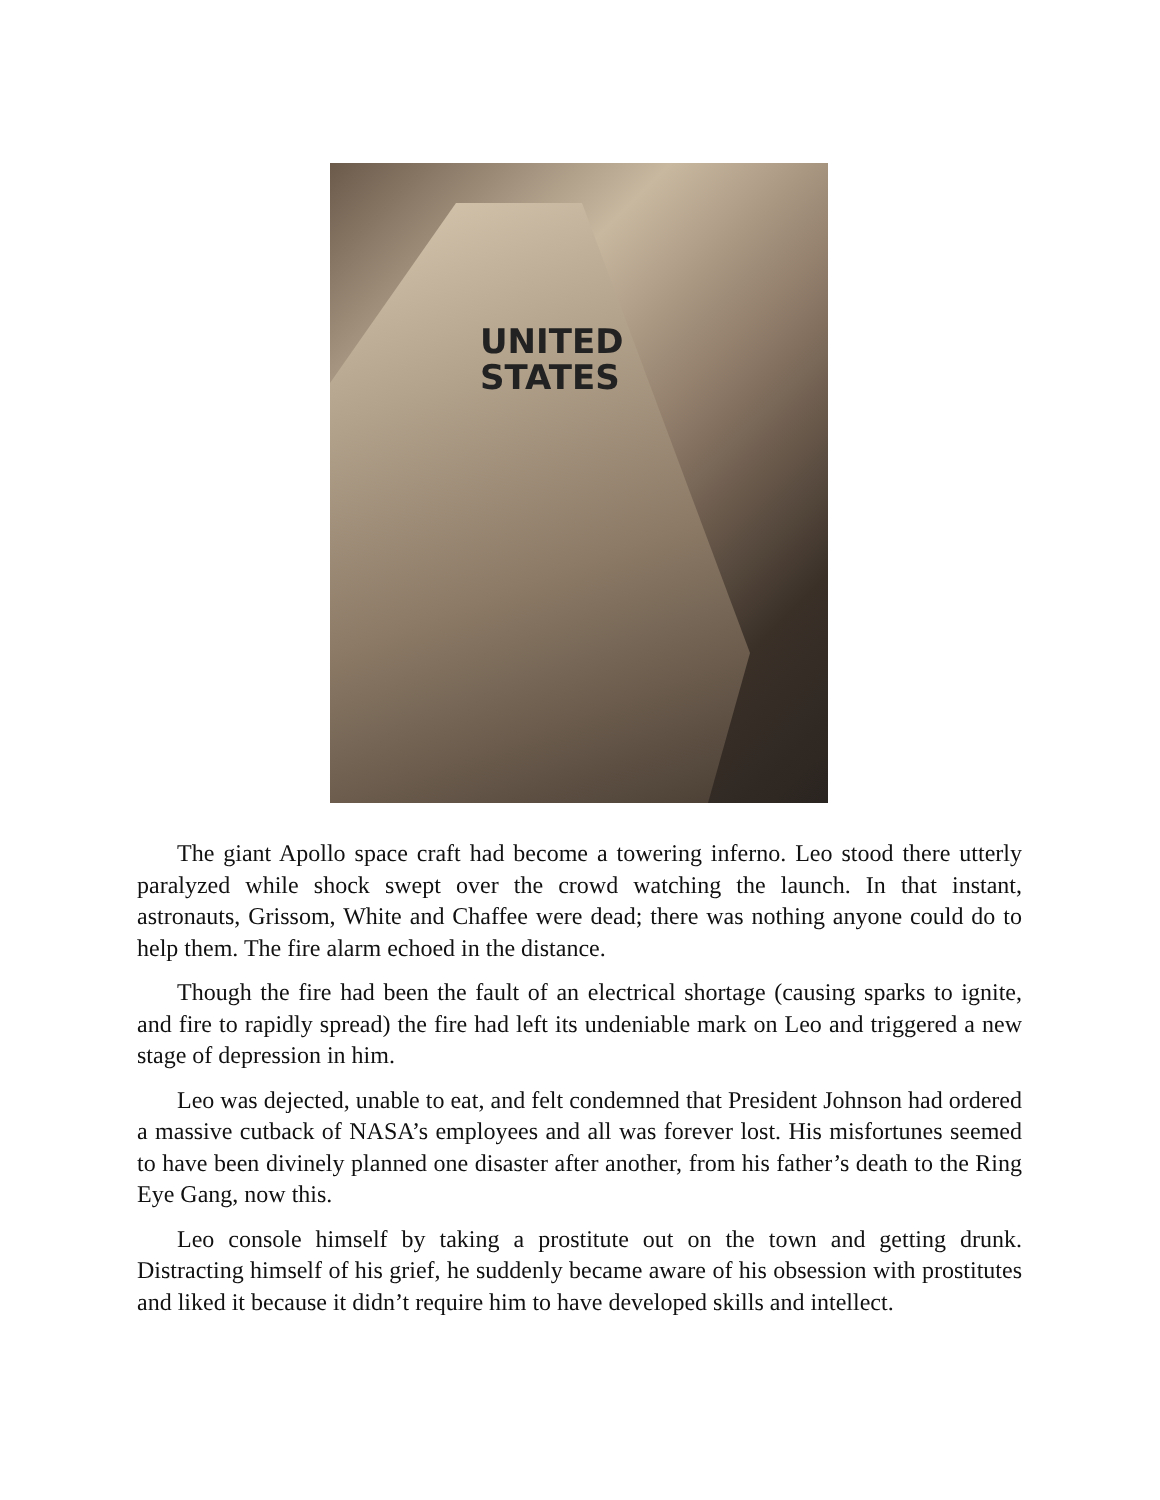UNITED
STATES
The giant Apollo space craft had become a towering inferno. Leo stood there utterly paralyzed while shock swept over the crowd watching the launch. In that instant, astronauts, Grissom, White and Chaffee were dead; there was nothing anyone could do to help them. The fire alarm echoed in the distance.
Though the fire had been the fault of an electrical shortage (causing sparks to ignite, and fire to rapidly spread) the fire had left its undeniable mark on Leo and triggered a new stage of depression in him.
Leo was dejected, unable to eat, and felt condemned that President Johnson had ordered a massive cutback of NASA’s employees and all was forever lost. His misfortunes seemed to have been divinely planned one disaster after another, from his father’s death to the Ring Eye Gang, now this.
Leo console himself by taking a prostitute out on the town and getting drunk. Distracting himself of his grief, he suddenly became aware of his obsession with prostitutes and liked it because it didn’t require him to have developed skills and intellect.